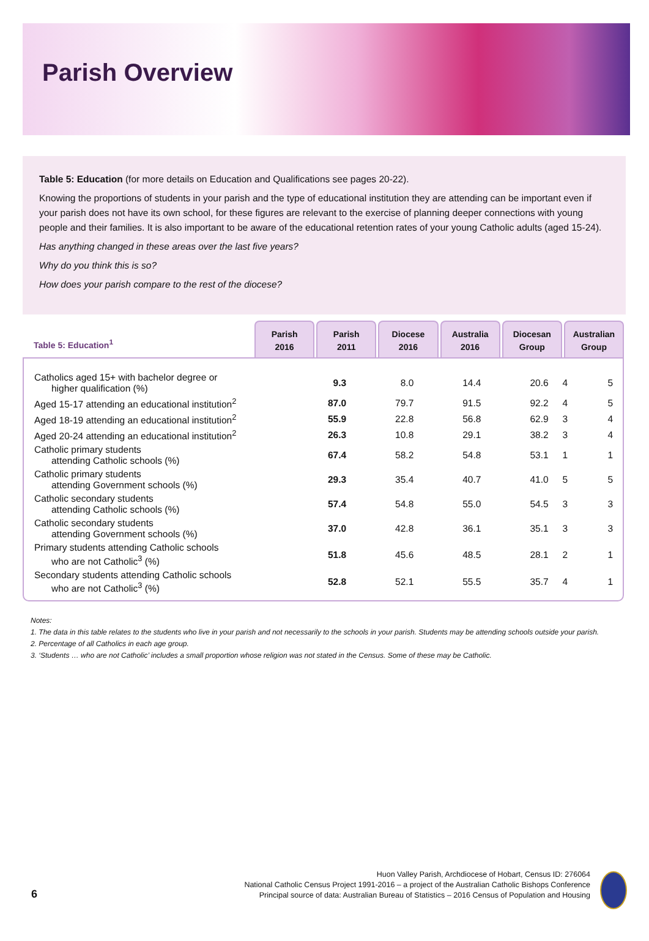Parish Overview
Table 5: Education (for more details on Education and Qualifications see pages 20-22).
Knowing the proportions of students in your parish and the type of educational institution they are attending can be important even if your parish does not have its own school, for these figures are relevant to the exercise of planning deeper connections with young people and their families. It is also important to be aware of the educational retention rates of your young Catholic adults (aged 15-24).
Has anything changed in these areas over the last five years?
Why do you think this is so?
How does your parish compare to the rest of the diocese?
Table 5: Education<sup>1</sup>
Parish
2016
Parish
2011
Diocese
2016
Australia
2016
Diocesan
Group
Australian
Group
| Catholics aged 15+ with bachelor degree or higher qualification (%) | 9.3 | 8.0 | 14.4 | 20.6 | 4 | 5 |
| Aged 15-17 attending an educational institution<sup>2</sup> | 87.0 | 79.7 | 91.5 | 92.2 | 4 | 5 |
| Aged 18-19 attending an educational institution<sup>2</sup> | 55.9 | 22.8 | 56.8 | 62.9 | 3 | 4 |
| Aged 20-24 attending an educational institution<sup>2</sup> | 26.3 | 10.8 | 29.1 | 38.2 | 3 | 4 |
| Catholic primary students attending Catholic schools (%) | 67.4 | 58.2 | 54.8 | 53.1 | 1 | 1 |
| Catholic primary students attending Government schools (%) | 29.3 | 35.4 | 40.7 | 41.0 | 5 | 5 |
| Catholic secondary students attending Catholic schools (%) | 57.4 | 54.8 | 55.0 | 54.5 | 3 | 3 |
| Catholic secondary students attending Government schools (%) | 37.0 | 42.8 | 36.1 | 35.1 | 3 | 3 |
| Primary students attending Catholic schools who are not Catholic<sup>3</sup> (%) | 51.8 | 45.6 | 48.5 | 28.1 | 2 | 1 |
| Secondary students attending Catholic schools who are not Catholic<sup>3</sup> (%) | 52.8 | 52.1 | 55.5 | 35.7 | 4 | 1 |
Notes:
1. The data in this table relates to the students who live in your parish and not necessarily to the schools in your parish. Students may be attending schools outside your parish.
2. Percentage of all Catholics in each age group.
3. ‘Students … who are not Catholic’ includes a small proportion whose religion was not stated in the Census. Some of these may be Catholic.
6
Huon Valley Parish, Archdiocese of Hobart, Census ID: 276064
National Catholic Census Project 1991-2016 – a project of the Australian Catholic Bishops Conference
Principal source of data: Australian Bureau of Statistics – 2016 Census of Population and Housing